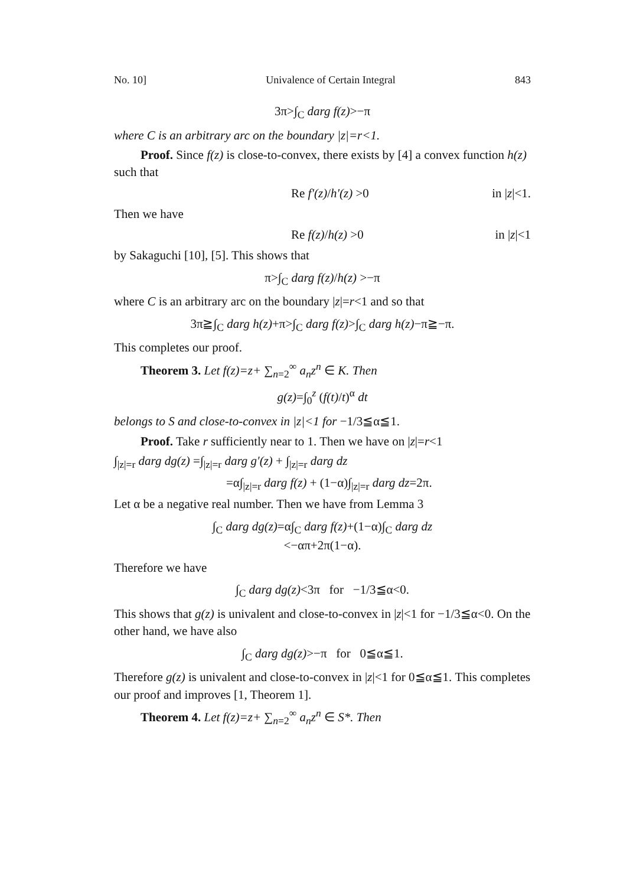No. 10] Univalence of Certain Integral 843
3π>∫<sub>C</sub> darg f(z)>−π
where C is an arbitrary arc on the boundary |z|=r<1.
Proof. Since f(z) is close-to-convex, there exists by [4] a convex function h(z) such that
Re f′(z)/h′(z) >0 in |z|<1.
Then we have
Re f(z)/h(z) >0 in |z|<1
by Sakaguchi [10], [5]. This shows that
π>∫<sub>C</sub> darg f(z)/h(z) >−π
where C is an arbitrary arc on the boundary |z|=r<1 and so that
3π≧∫<sub>C</sub> darg h(z)+π>∫<sub>C</sub> darg f(z)>∫<sub>C</sub> darg h(z)−π≧−π.
This completes our proof.
Theorem 3. Let f(z)=z+ ∑<sub>n=2</sub><sup>∞</sup> a<sub>n</sub>z<sup>n</sup> ∈ K. Then
g(z)=∫<sub>0</sub><sup>z</sup> (f(t)/t)<sup>α</sup> dt
belongs to S and close-to-convex in |z|<1 for −1/3≦α≦1.
Proof. Take r sufficiently near to 1. Then we have on |z|=r<1
∫<sub>|z|=r</sub> darg dg(z) =∫<sub>|z|=r</sub> darg g′(z) + ∫<sub>|z|=r</sub> darg dz
=α∫<sub>|z|=r</sub> darg f(z) + (1−α)∫<sub>|z|=r</sub> darg dz=2π.
Let α be a negative real number. Then we have from Lemma 3
∫<sub>C</sub> darg dg(z)=α∫<sub>C</sub> darg f(z)+(1−α)∫<sub>C</sub> darg dz
<−απ+2π(1−α).
Therefore we have
∫<sub>C</sub> darg dg(z)<3π for −1/3≦α<0.
This shows that g(z) is univalent and close-to-convex in |z|<1 for −1/3≦α<0. On the other hand, we have also
∫<sub>C</sub> darg dg(z)>−π for 0≦α≦1.
Therefore g(z) is univalent and close-to-convex in |z|<1 for 0≦α≦1. This completes our proof and improves [1, Theorem 1].
Theorem 4. Let f(z)=z+ ∑<sub>n=2</sub><sup>∞</sup> a<sub>n</sub>z<sup>n</sup> ∈ S*. Then